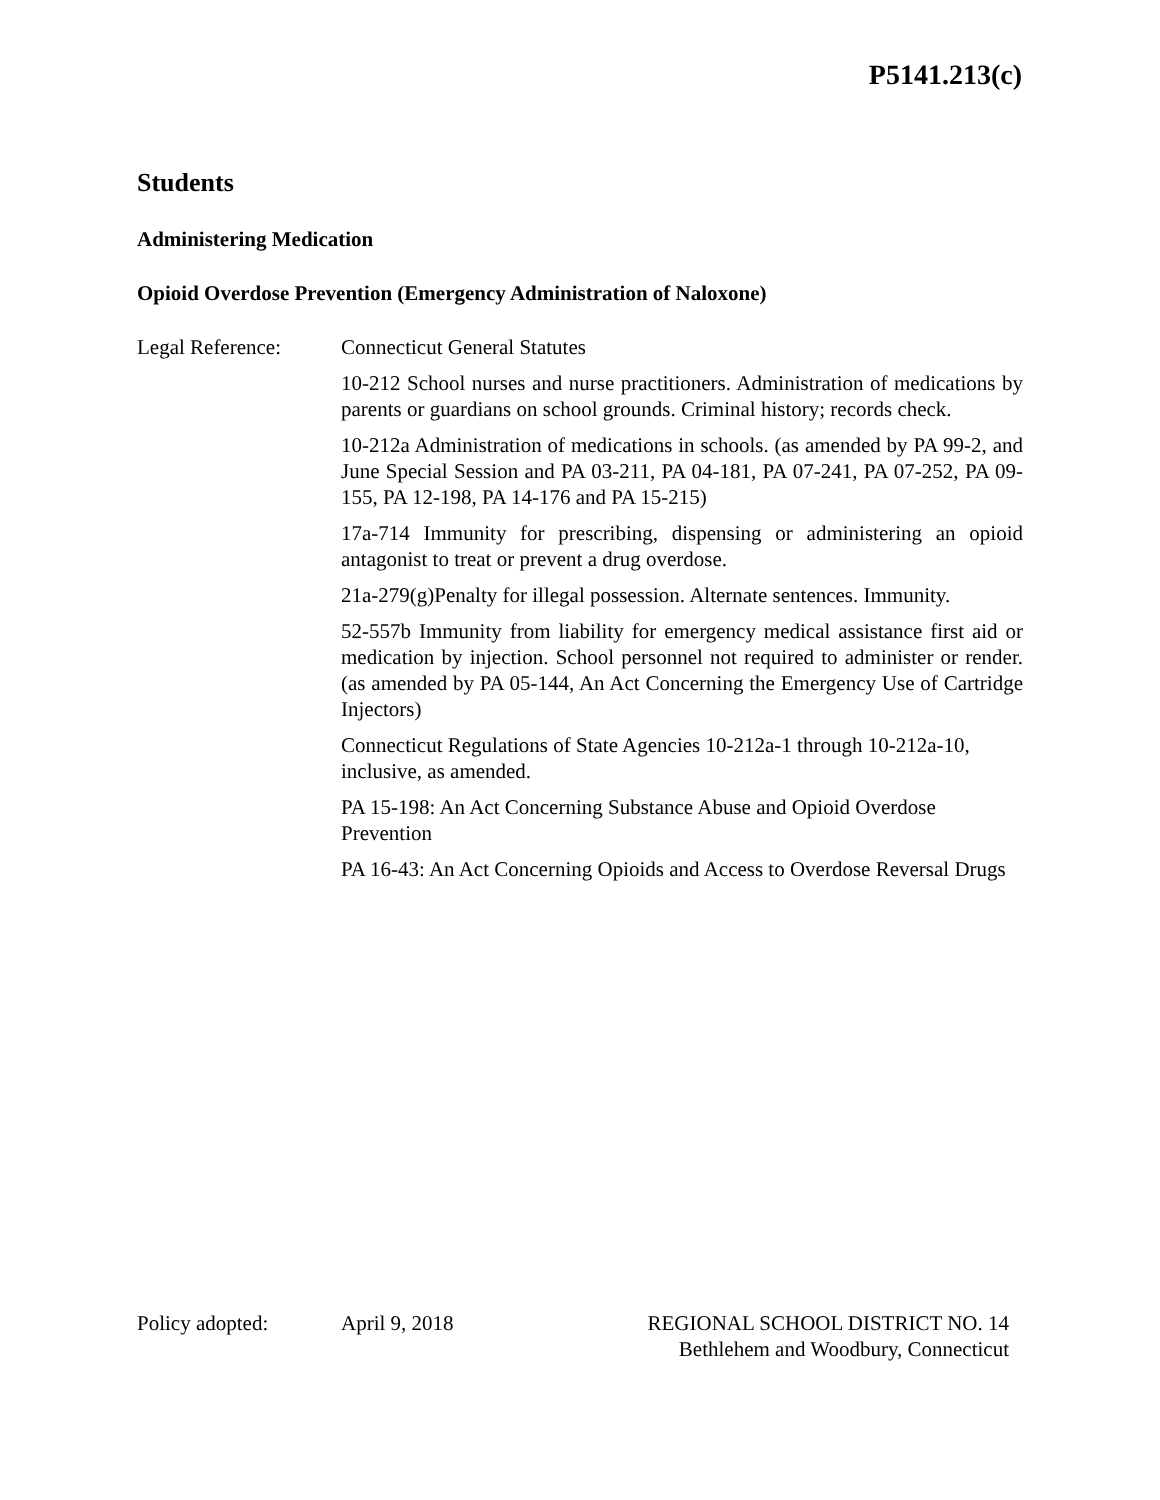P5141.213(c)
Students
Administering Medication
Opioid Overdose Prevention (Emergency Administration of Naloxone)
Legal Reference: Connecticut General Statutes
10-212 School nurses and nurse practitioners. Administration of medications by parents or guardians on school grounds. Criminal history; records check.
10-212a Administration of medications in schools. (as amended by PA 99-2, and June Special Session and PA 03-211, PA 04-181, PA 07-241, PA 07-252, PA 09-155, PA 12-198, PA 14-176 and PA 15-215)
17a-714 Immunity for prescribing, dispensing or administering an opioid antagonist to treat or prevent a drug overdose.
21a-279(g)Penalty for illegal possession. Alternate sentences. Immunity.
52-557b Immunity from liability for emergency medical assistance first aid or medication by injection. School personnel not required to administer or render. (as amended by PA 05-144, An Act Concerning the Emergency Use of Cartridge Injectors)
Connecticut Regulations of State Agencies 10-212a-1 through 10-212a-10, inclusive, as amended.
PA 15-198: An Act Concerning Substance Abuse and Opioid Overdose Prevention
PA 16-43: An Act Concerning Opioids and Access to Overdose Reversal Drugs
Policy adopted: April 9, 2018 REGIONAL SCHOOL DISTRICT NO. 14
Bethlehem and Woodbury, Connecticut